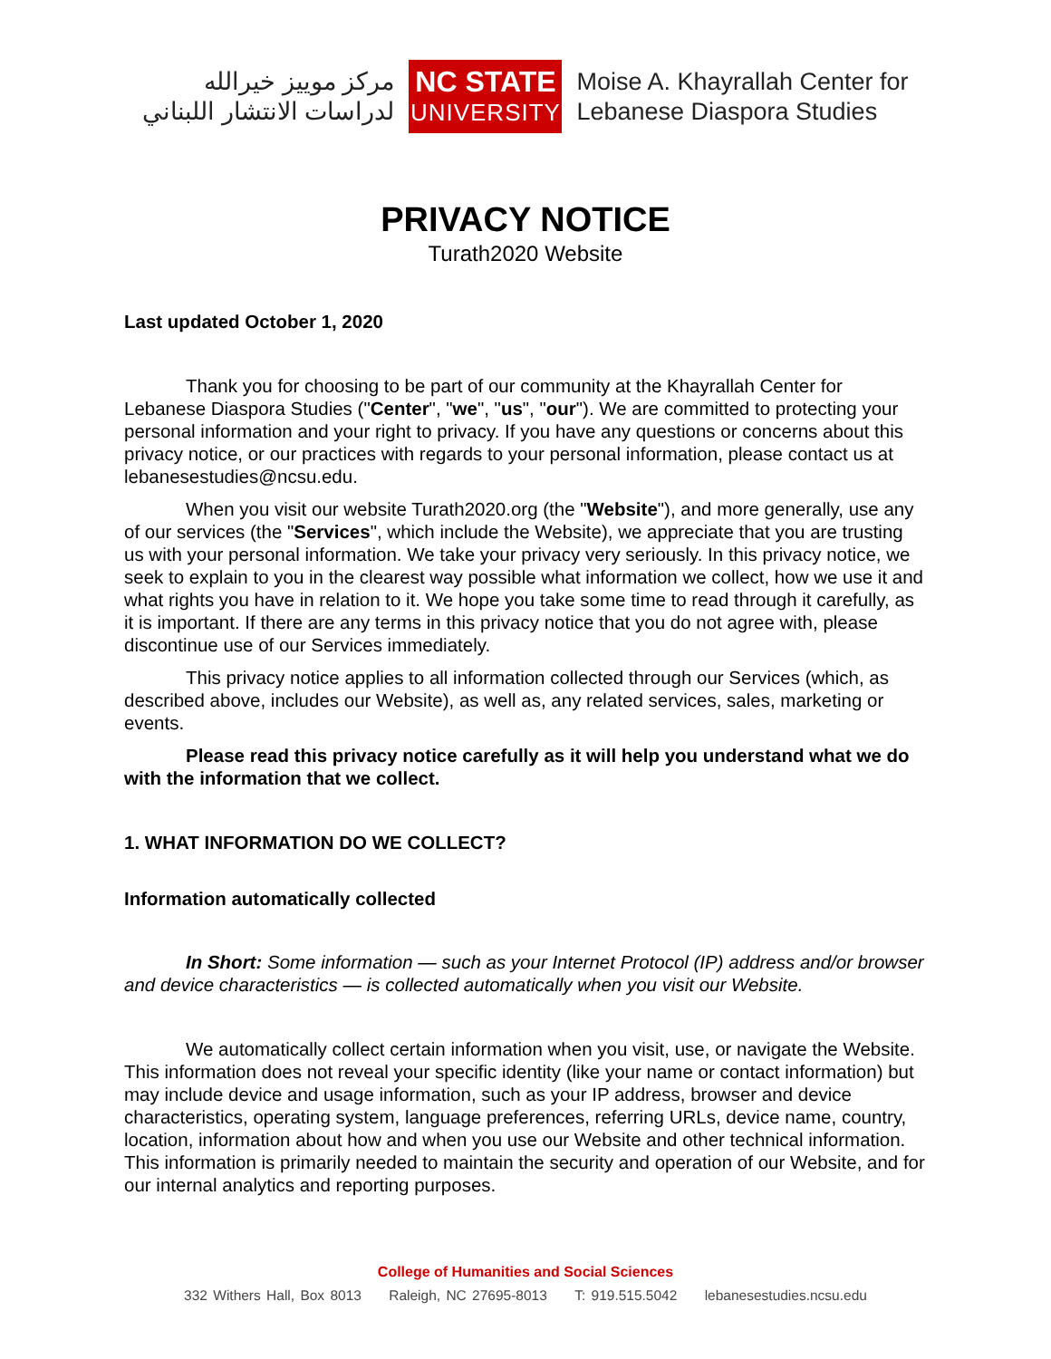مركز موييز خيرالله
لدراسات الانتشار اللبناني
NC STATE
UNIVERSITY
Moise A. Khayrallah Center for
Lebanese Diaspora Studies
PRIVACY NOTICE
Turath2020 Website
Last updated October 1, 2020
Thank you for choosing to be part of our community at the Khayrallah Center for Lebanese Diaspora Studies ("Center", "we", "us", "our"). We are committed to protecting your personal information and your right to privacy. If you have any questions or concerns about this privacy notice, or our practices with regards to your personal information, please contact us at lebanesestudies@ncsu.edu.
When you visit our website Turath2020.org (the "Website"), and more generally, use any of our services (the "Services", which include the Website), we appreciate that you are trusting us with your personal information. We take your privacy very seriously. In this privacy notice, we seek to explain to you in the clearest way possible what information we collect, how we use it and what rights you have in relation to it. We hope you take some time to read through it carefully, as it is important. If there are any terms in this privacy notice that you do not agree with, please discontinue use of our Services immediately.
This privacy notice applies to all information collected through our Services (which, as described above, includes our Website), as well as, any related services, sales, marketing or events.
Please read this privacy notice carefully as it will help you understand what we do with the information that we collect.
1. WHAT INFORMATION DO WE COLLECT?
Information automatically collected
In Short: Some information — such as your Internet Protocol (IP) address and/or browser and device characteristics — is collected automatically when you visit our Website.
We automatically collect certain information when you visit, use, or navigate the Website. This information does not reveal your specific identity (like your name or contact information) but may include device and usage information, such as your IP address, browser and device characteristics, operating system, language preferences, referring URLs, device name, country, location, information about how and when you use our Website and other technical information. This information is primarily needed to maintain the security and operation of our Website, and for our internal analytics and reporting purposes.
College of Humanities and Social Sciences
332 Withers Hall, Box 8013 Raleigh, NC 27695-8013 T: 919.515.5042 lebanesestudies.ncsu.edu